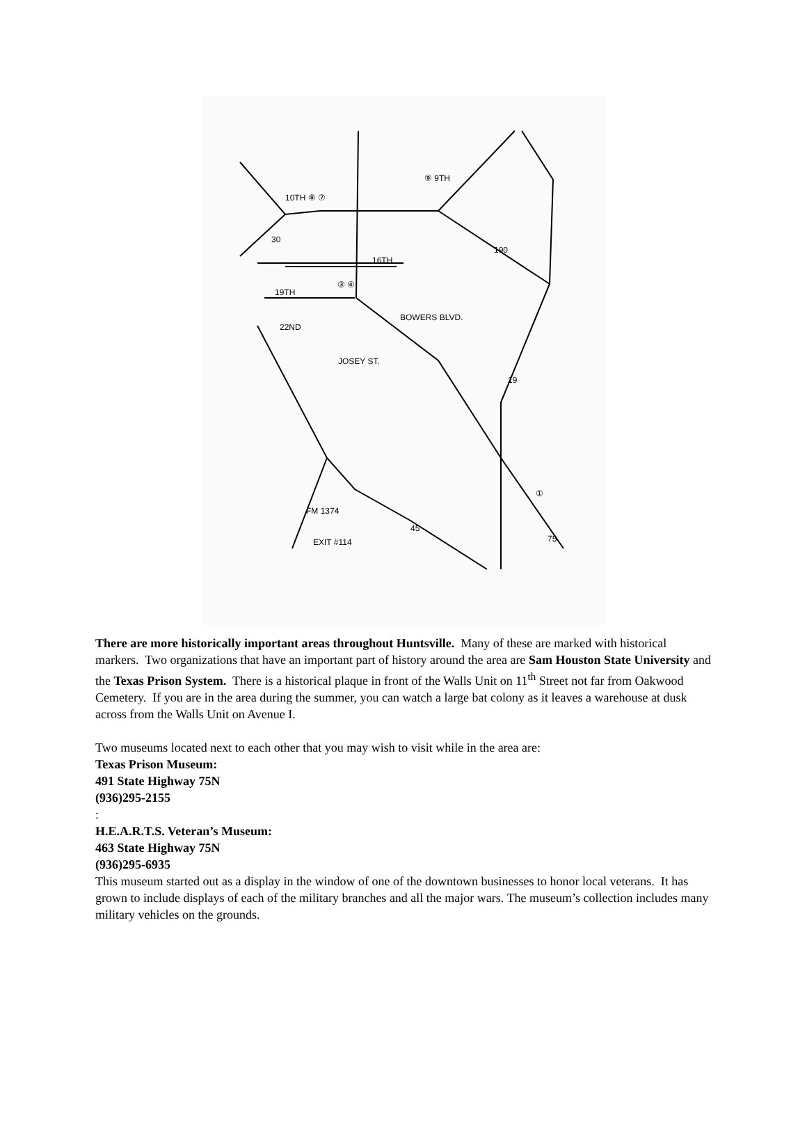10TH ⑧ ⑦
⑨ 9TH
16TH
19TH
22ND
③ ④
BOWERS BLVD.
JOSEY ST.
30
190
19
45
75
EXIT #114
FM 1374
①
There are more historically important areas throughout Huntsville. Many of these are marked with historical markers. Two organizations that have an important part of history around the area are Sam Houston State University and the Texas Prison System. There is a historical plaque in front of the Walls Unit on 11<sup>th</sup> Street not far from Oakwood Cemetery. If you are in the area during the summer, you can watch a large bat colony as it leaves a warehouse at dusk across from the Walls Unit on Avenue I.
Two museums located next to each other that you may wish to visit while in the area are:
Texas Prison Museum:
491 State Highway 75N
(936)295-2155
:
H.E.A.R.T.S. Veteran’s Museum:
463 State Highway 75N
(936)295-6935
This museum started out as a display in the window of one of the downtown businesses to honor local veterans. It has grown to include displays of each of the military branches and all the major wars. The museum’s collection includes many military vehicles on the grounds.